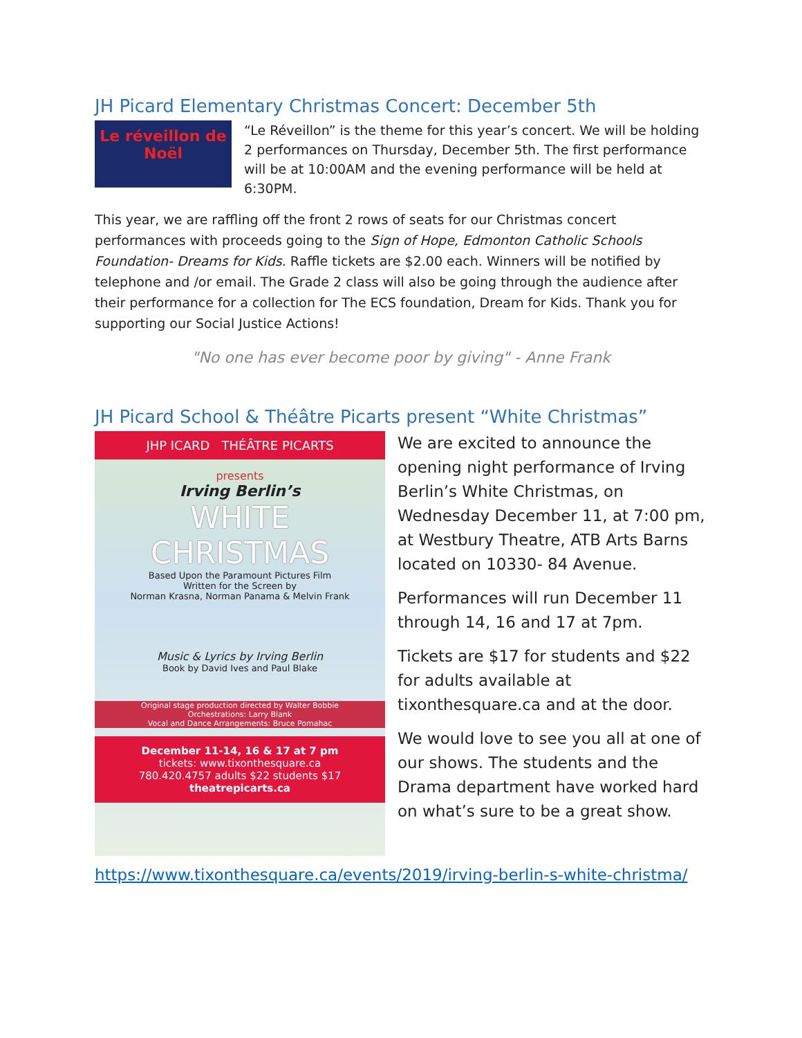JH Picard Elementary Christmas Concert: December 5th
Le réveillon de Noël
“Le Réveillon” is the theme for this year’s concert. We will be holding 2 performances on Thursday, December 5th. The first performance will be at 10:00AM and the evening performance will be held at 6:30PM.
This year, we are raffling off the front 2 rows of seats for our Christmas concert performances with proceeds going to the Sign of Hope, Edmonton Catholic Schools Foundation- Dreams for Kids. Raffle tickets are $2.00 each. Winners will be notified by telephone and /or email. The Grade 2 class will also be going through the audience after their performance for a collection for The ECS foundation, Dream for Kids. Thank you for supporting our Social Justice Actions!
"No one has ever become poor by giving" - Anne Frank
JH Picard School & Théâtre Picarts present “White Christmas”
JHP ICARD THÉÂTRE PICARTS
presents
Irving Berlin’s
WHITE
CHRISTMAS
Based Upon the Paramount Pictures Film
Written for the Screen by
Norman Krasna, Norman Panama & Melvin Frank
Music & Lyrics by Irving Berlin
Book by David Ives and Paul Blake
Original stage production directed by Walter Bobbie
Orchestrations: Larry Blank
Vocal and Dance Arrangements: Bruce Pomahac
December 11-14, 16 & 17 at 7 pm
tickets: www.tixonthesquare.ca
780.420.4757 adults $22 students $17
theatrepicarts.ca
We are excited to announce the opening night performance of Irving Berlin’s White Christmas, on Wednesday December 11, at 7:00 pm, at Westbury Theatre, ATB Arts Barns located on 10330- 84 Avenue.
Performances will run December 11 through 14, 16 and 17 at 7pm.
Tickets are $17 for students and $22 for adults available at tixonthesquare.ca and at the door.
We would love to see you all at one of our shows. The students and the Drama department have worked hard on what’s sure to be a great show.
https://www.tixonthesquare.ca/events/2019/irving-berlin-s-white-christma/